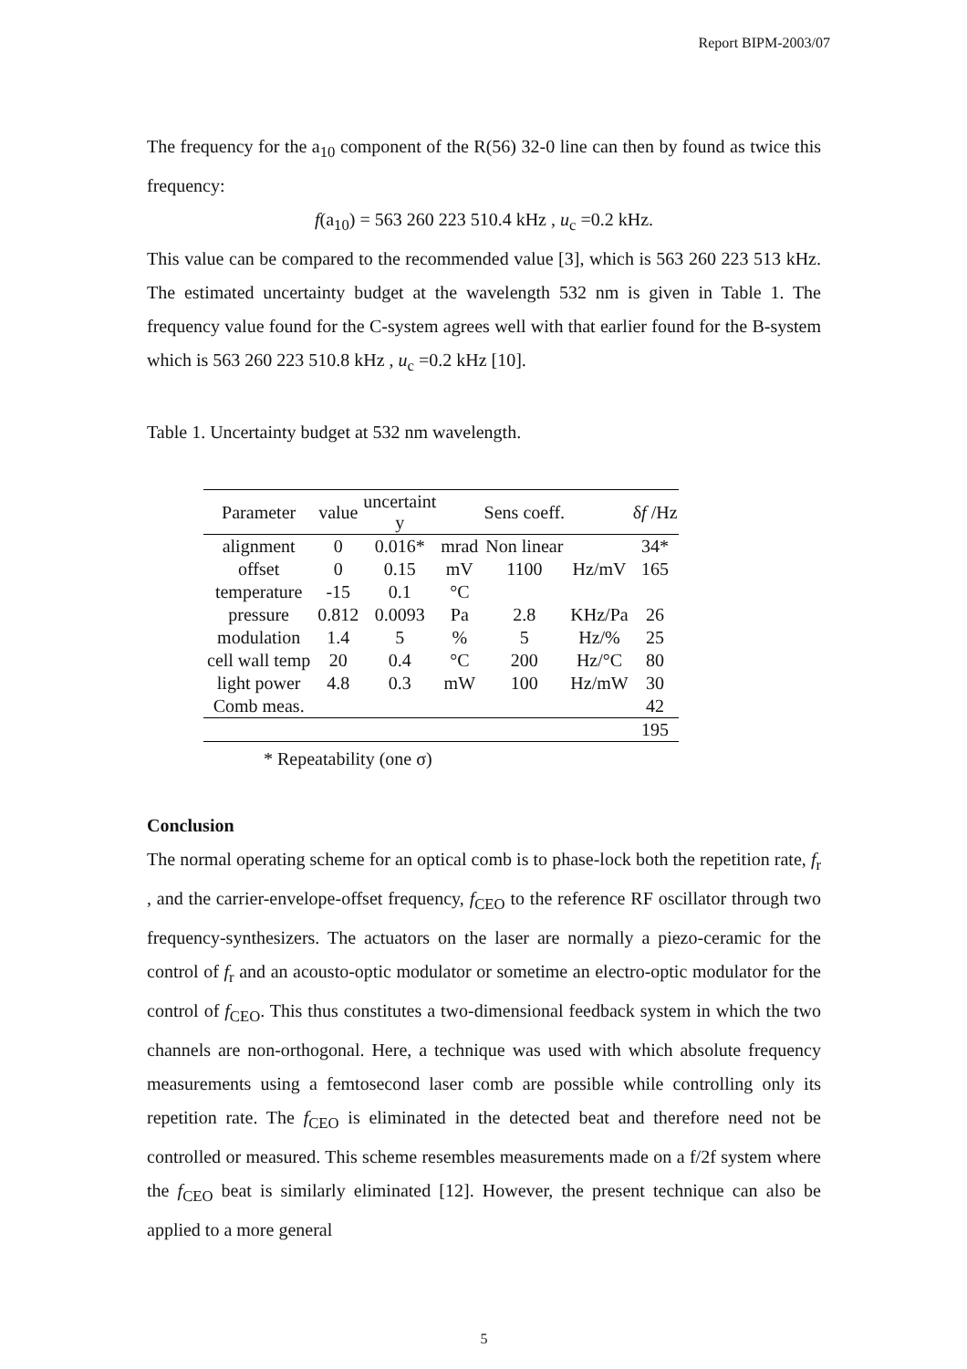Report BIPM-2003/07
The frequency for the a<sub>10</sub> component of the R(56) 32-0 line can then by found as twice this frequency:
f(a<sub>10</sub>) = 563 260 223 510.4 kHz , u<sub>c</sub> =0.2 kHz.
This value can be compared to the recommended value [3], which is 563 260 223 513 kHz. The estimated uncertainty budget at the wavelength 532 nm is given in Table 1. The frequency value found for the C-system agrees well with that earlier found for the B-system which is 563 260 223 510.8 kHz , u<sub>c</sub> =0.2 kHz [10].
Table 1. Uncertainty budget at 532 nm wavelength.
| Parameter | value | uncertaint y | | Sens coeff. | | δ f /Hz |
| --- | --- | --- | --- | --- | --- | --- |
| alignment | 0 | 0.016* | mrad | Non linear | | 34* |
| offset | 0 | 0.15 | mV | 1100 | Hz/mV | 165 |
| temperature | -15 | 0.1 | °C | | | |
| pressure | 0.812 | 0.0093 | Pa | 2.8 | KHz/Pa | 26 |
| modulation | 1.4 | 5 | % | 5 | Hz/% | 25 |
| cell wall temp | 20 | 0.4 | °C | 200 | Hz/°C | 80 |
| light power | 4.8 | 0.3 | mW | 100 | Hz/mW | 30 |
| Comb meas. | | | | | | 42 |
| | | | | | | 195 |
* Repeatability (one σ)
Conclusion
The normal operating scheme for an optical comb is to phase-lock both the repetition rate, f<sub>r</sub> , and the carrier-envelope-offset frequency, f<sub>CEO</sub> to the reference RF oscillator through two frequency-synthesizers. The actuators on the laser are normally a piezo-ceramic for the control of f<sub>r</sub> and an acousto-optic modulator or sometime an electro-optic modulator for the control of f<sub>CEO</sub>. This thus constitutes a two-dimensional feedback system in which the two channels are non-orthogonal. Here, a technique was used with which absolute frequency measurements using a femtosecond laser comb are possible while controlling only its repetition rate. The f<sub>CEO</sub> is eliminated in the detected beat and therefore need not be controlled or measured. This scheme resembles measurements made on a f/2f system where the f<sub>CEO</sub> beat is similarly eliminated [12]. However, the present technique can also be applied to a more general
5